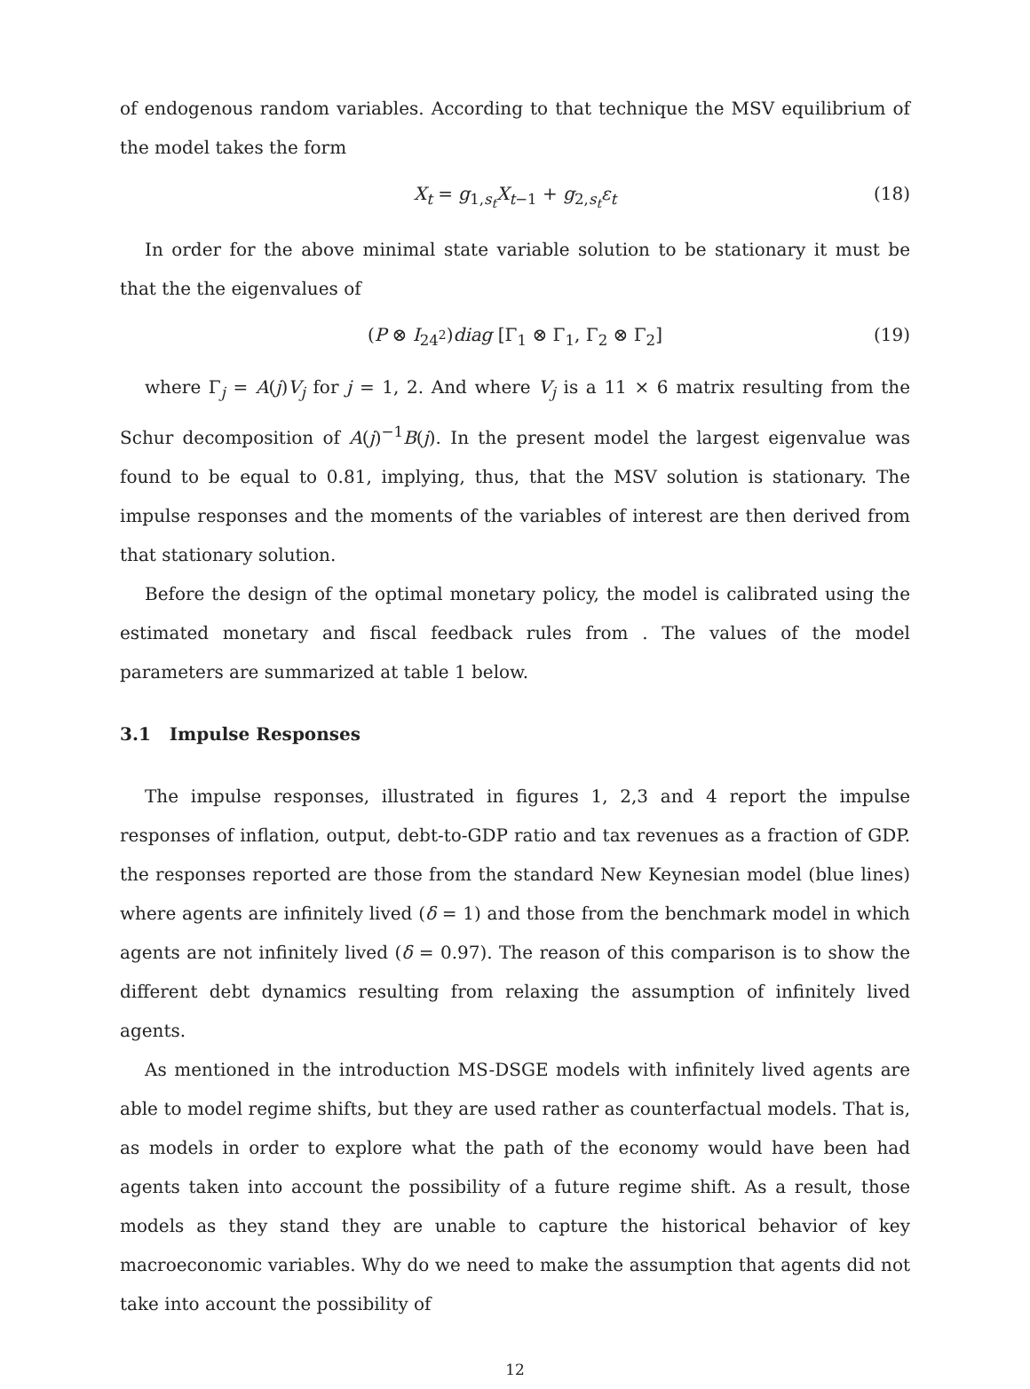of endogenous random variables. According to that technique the MSV equilibrium of the model takes the form
X<sub>t</sub> = g<sub>1,s<sub>t</sub></sub>X<sub>t−1</sub> + g<sub>2,s<sub>t</sub></sub>ε<sub>t</sub> (18)
In order for the above minimal state variable solution to be stationary it must be that the the eigenvalues of
(P ⊗ I<sub>24<sup>2</sup></sub>)diag [Γ<sub>1</sub> ⊗ Γ<sub>1</sub>, Γ<sub>2</sub> ⊗ Γ<sub>2</sub>] (19)
where Γ<sub>j</sub> = A(j)V<sub>j</sub> for j = 1, 2. And where V<sub>j</sub> is a 11 × 6 matrix resulting from the Schur decomposition of A(j)<sup>−1</sup>B(j). In the present model the largest eigenvalue was found to be equal to 0.81, implying, thus, that the MSV solution is stationary. The impulse responses and the moments of the variables of interest are then derived from that stationary solution.
Before the design of the optimal monetary policy, the model is calibrated using the estimated monetary and fiscal feedback rules from . The values of the model parameters are summarized at table 1 below.
3.1 Impulse Responses
The impulse responses, illustrated in figures 1, 2,3 and 4 report the impulse responses of inflation, output, debt-to-GDP ratio and tax revenues as a fraction of GDP. the responses reported are those from the standard New Keynesian model (blue lines) where agents are infinitely lived (δ = 1) and those from the benchmark model in which agents are not infinitely lived (δ = 0.97). The reason of this comparison is to show the different debt dynamics resulting from relaxing the assumption of infinitely lived agents.
As mentioned in the introduction MS-DSGE models with infinitely lived agents are able to model regime shifts, but they are used rather as counterfactual models. That is, as models in order to explore what the path of the economy would have been had agents taken into account the possibility of a future regime shift. As a result, those models as they stand they are unable to capture the historical behavior of key macroeconomic variables. Why do we need to make the assumption that agents did not take into account the possibility of
12